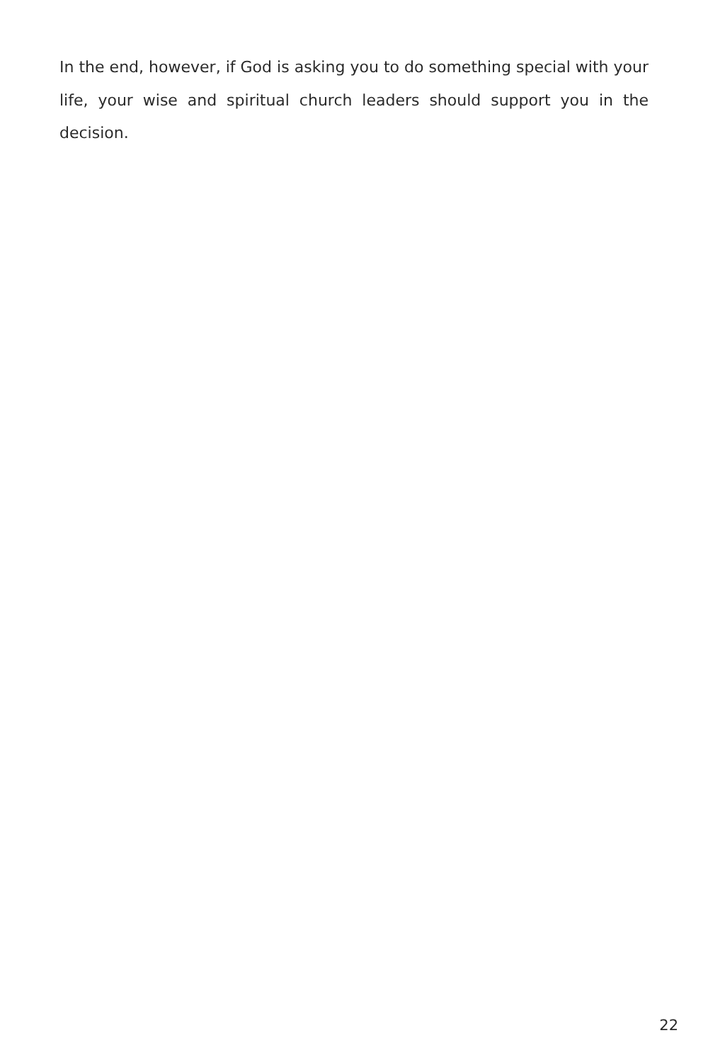In the end, however, if God is asking you to do something special with your life, your wise and spiritual church leaders should support you in the decision.
22